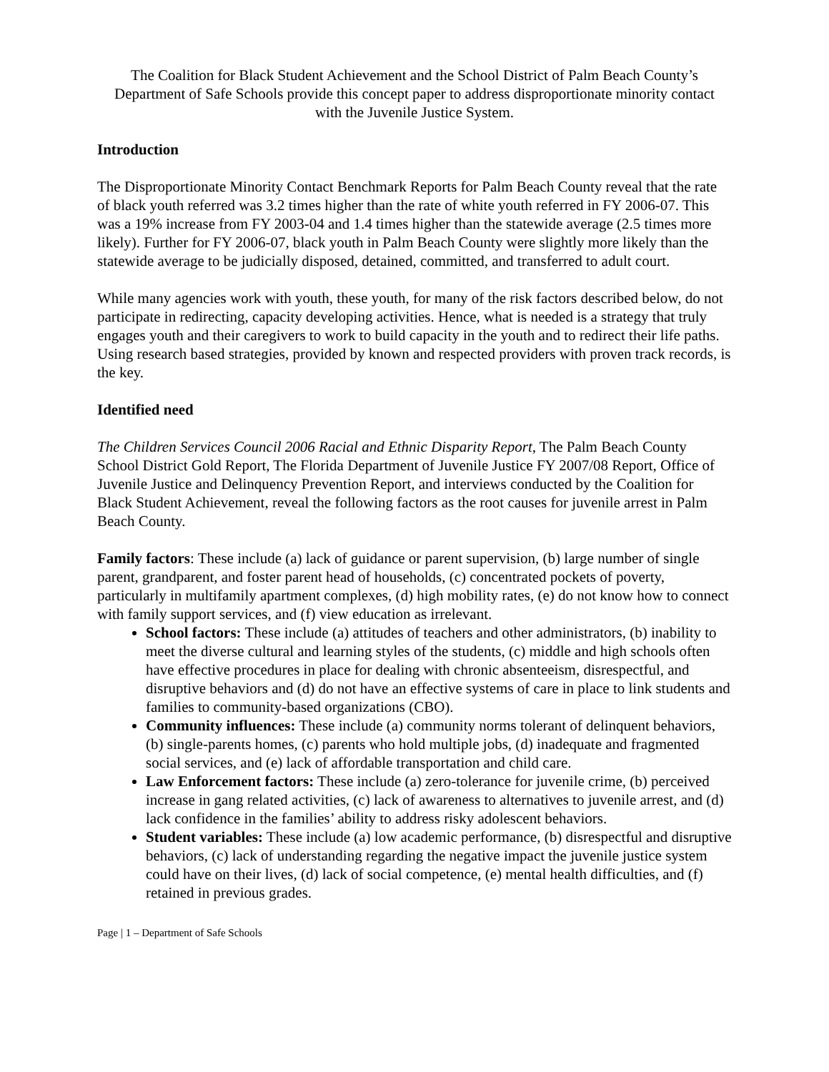The Coalition for Black Student Achievement and the School District of Palm Beach County’s Department of Safe Schools provide this concept paper to address disproportionate minority contact with the Juvenile Justice System.
Introduction
The Disproportionate Minority Contact Benchmark Reports for Palm Beach County reveal that the rate of black youth referred was 3.2 times higher than the rate of white youth referred in FY 2006-07. This was a 19% increase from FY 2003-04 and 1.4 times higher than the statewide average (2.5 times more likely). Further for FY 2006-07, black youth in Palm Beach County were slightly more likely than the statewide average to be judicially disposed, detained, committed, and transferred to adult court.
While many agencies work with youth, these youth, for many of the risk factors described below, do not participate in redirecting, capacity developing activities. Hence, what is needed is a strategy that truly engages youth and their caregivers to work to build capacity in the youth and to redirect their life paths. Using research based strategies, provided by known and respected providers with proven track records, is the key.
Identified need
The Children Services Council 2006 Racial and Ethnic Disparity Report, The Palm Beach County School District Gold Report, The Florida Department of Juvenile Justice FY 2007/08 Report, Office of Juvenile Justice and Delinquency Prevention Report, and interviews conducted by the Coalition for Black Student Achievement, reveal the following factors as the root causes for juvenile arrest in Palm Beach County.
Family factors: These include (a) lack of guidance or parent supervision, (b) large number of single parent, grandparent, and foster parent head of households, (c) concentrated pockets of poverty, particularly in multifamily apartment complexes, (d) high mobility rates, (e) do not know how to connect with family support services, and (f) view education as irrelevant.
School factors: These include (a) attitudes of teachers and other administrators, (b) inability to meet the diverse cultural and learning styles of the students, (c) middle and high schools often have effective procedures in place for dealing with chronic absenteeism, disrespectful, and disruptive behaviors and (d) do not have an effective systems of care in place to link students and families to community-based organizations (CBO).
Community influences: These include (a) community norms tolerant of delinquent behaviors, (b) single-parents homes, (c) parents who hold multiple jobs, (d) inadequate and fragmented social services, and (e) lack of affordable transportation and child care.
Law Enforcement factors: These include (a) zero-tolerance for juvenile crime, (b) perceived increase in gang related activities, (c) lack of awareness to alternatives to juvenile arrest, and (d) lack confidence in the families’ ability to address risky adolescent behaviors.
Student variables: These include (a) low academic performance, (b) disrespectful and disruptive behaviors, (c) lack of understanding regarding the negative impact the juvenile justice system could have on their lives, (d) lack of social competence, (e) mental health difficulties, and (f) retained in previous grades.
Page | 1 – Department of Safe Schools